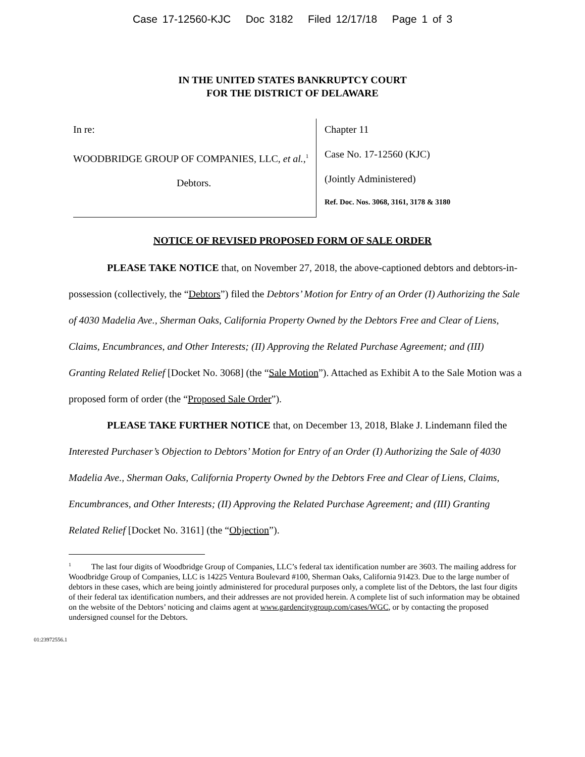Case 17-12560-KJC Doc 3182 Filed 12/17/18 Page 1 of 3
IN THE UNITED STATES BANKRUPTCY COURT
FOR THE DISTRICT OF DELAWARE
In re:
WOODBRIDGE GROUP OF COMPANIES, LLC, et al.,<sup>1</sup>
Debtors.
Chapter 11
Case No. 17-12560 (KJC)
(Jointly Administered)
Ref. Doc. Nos. 3068, 3161, 3178 & 3180
NOTICE OF REVISED PROPOSED FORM OF SALE ORDER
PLEASE TAKE NOTICE that, on November 27, 2018, the above-captioned debtors and debtors-in-possession (collectively, the “Debtors”) filed the Debtors’ Motion for Entry of an Order (I) Authorizing the Sale of 4030 Madelia Ave., Sherman Oaks, California Property Owned by the Debtors Free and Clear of Liens, Claims, Encumbrances, and Other Interests; (II) Approving the Related Purchase Agreement; and (III) Granting Related Relief [Docket No. 3068] (the “Sale Motion”). Attached as Exhibit A to the Sale Motion was a proposed form of order (the “Proposed Sale Order”).
PLEASE TAKE FURTHER NOTICE that, on December 13, 2018, Blake J. Lindemann filed the Interested Purchaser’s Objection to Debtors’ Motion for Entry of an Order (I) Authorizing the Sale of 4030 Madelia Ave., Sherman Oaks, California Property Owned by the Debtors Free and Clear of Liens, Claims, Encumbrances, and Other Interests; (II) Approving the Related Purchase Agreement; and (III) Granting Related Relief [Docket No. 3161] (the “Objection”).
<sup>1</sup> The last four digits of Woodbridge Group of Companies, LLC’s federal tax identification number are 3603. The mailing address for Woodbridge Group of Companies, LLC is 14225 Ventura Boulevard #100, Sherman Oaks, California 91423. Due to the large number of debtors in these cases, which are being jointly administered for procedural purposes only, a complete list of the Debtors, the last four digits of their federal tax identification numbers, and their addresses are not provided herein. A complete list of such information may be obtained on the website of the Debtors’ noticing and claims agent at www.gardencitygroup.com/cases/WGC, or by contacting the proposed undersigned counsel for the Debtors.
01:23972556.1